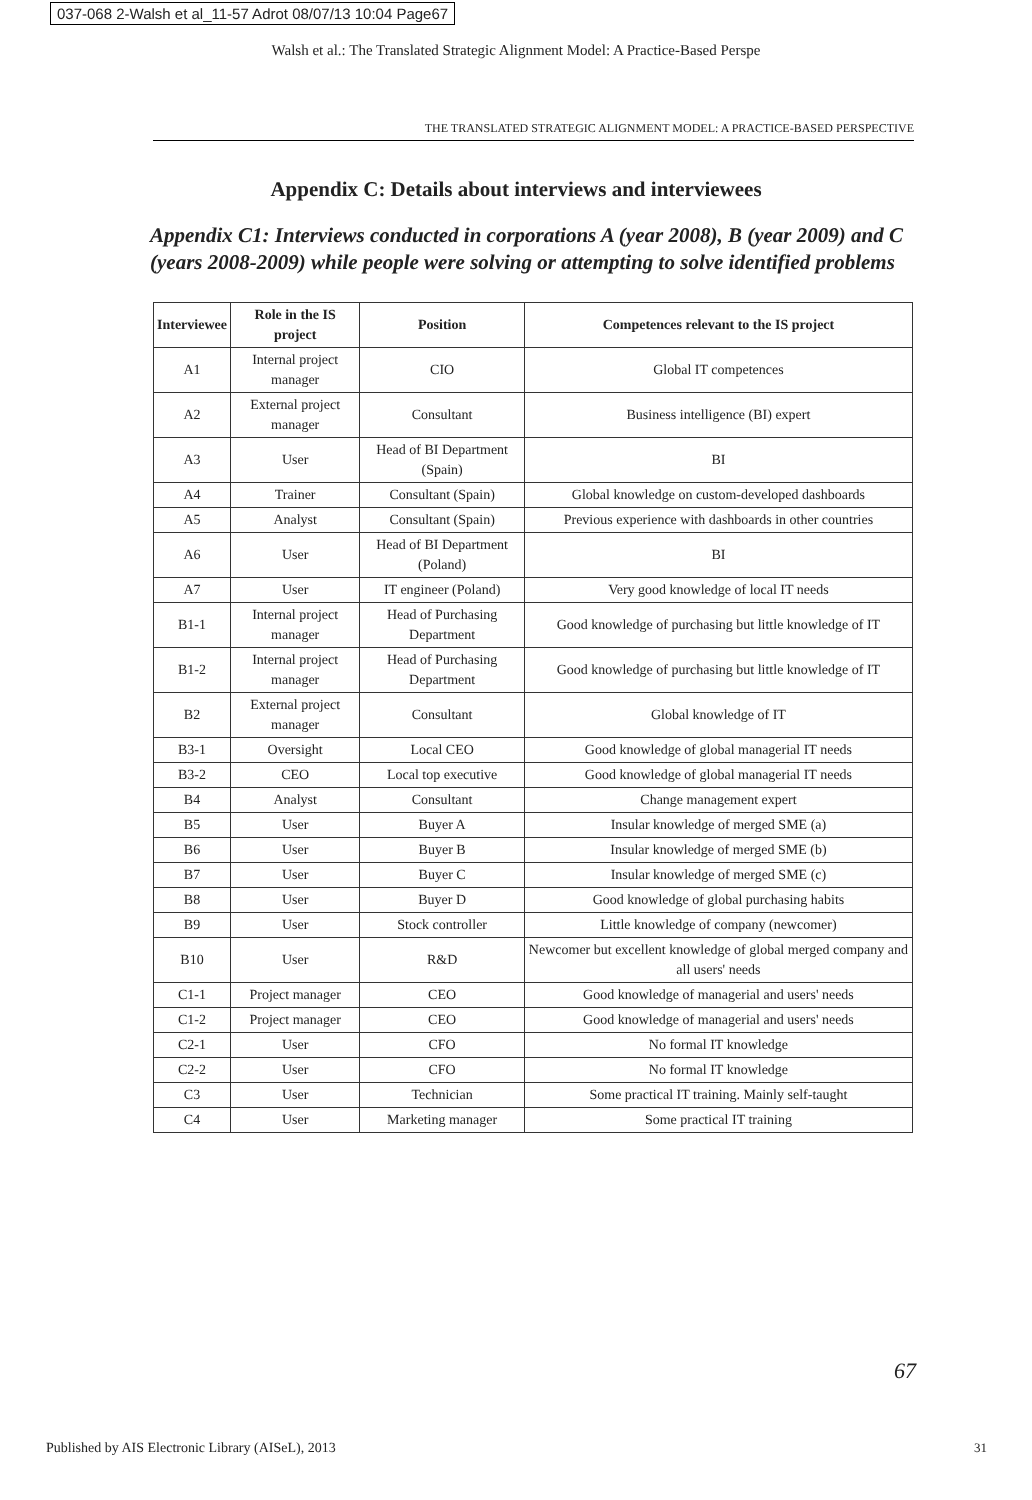037-068 2-Walsh et al_11-57 Adrot 08/07/13 10:04 Page67
Walsh et al.: The Translated Strategic Alignment Model: A Practice-Based Perspe
THE TRANSLATED STRATEGIC ALIGNMENT MODEL: A PRACTICE-BASED PERSPECTIVE
Appendix C: Details about interviews and interviewees
Appendix C1: Interviews conducted in corporations A (year 2008), B (year 2009) and C (years 2008-2009) while people were solving or attempting to solve identified problems
| Interviewee | Role in the IS project | Position | Competences relevant to the IS project |
| --- | --- | --- | --- |
| A1 | Internal project manager | CIO | Global IT competences |
| A2 | External project manager | Consultant | Business intelligence (BI) expert |
| A3 | User | Head of BI Department (Spain) | BI |
| A4 | Trainer | Consultant (Spain) | Global knowledge on custom-developed dashboards |
| A5 | Analyst | Consultant (Spain) | Previous experience with dashboards in other countries |
| A6 | User | Head of BI Department (Poland) | BI |
| A7 | User | IT engineer (Poland) | Very good knowledge of local IT needs |
| B1-1 | Internal project manager | Head of Purchasing Department | Good knowledge of purchasing but little knowledge of IT |
| B1-2 | Internal project manager | Head of Purchasing Department | Good knowledge of purchasing but little knowledge of IT |
| B2 | External project manager | Consultant | Global knowledge of IT |
| B3-1 | Oversight | Local CEO | Good knowledge of global managerial IT needs |
| B3-2 | CEO | Local top executive | Good knowledge of global managerial IT needs |
| B4 | Analyst | Consultant | Change management expert |
| B5 | User | Buyer A | Insular knowledge of merged SME (a) |
| B6 | User | Buyer B | Insular knowledge of merged SME (b) |
| B7 | User | Buyer C | Insular knowledge of merged SME (c) |
| B8 | User | Buyer D | Good knowledge of global purchasing habits |
| B9 | User | Stock controller | Little knowledge of company (newcomer) |
| B10 | User | R&D | Newcomer but excellent knowledge of global merged company and all users' needs |
| C1-1 | Project manager | CEO | Good knowledge of managerial and users' needs |
| C1-2 | Project manager | CEO | Good knowledge of managerial and users' needs |
| C2-1 | User | CFO | No formal IT knowledge |
| C2-2 | User | CFO | No formal IT knowledge |
| C3 | User | Technician | Some practical IT training. Mainly self-taught |
| C4 | User | Marketing manager | Some practical IT training |
67
Published by AIS Electronic Library (AISeL), 2013
31